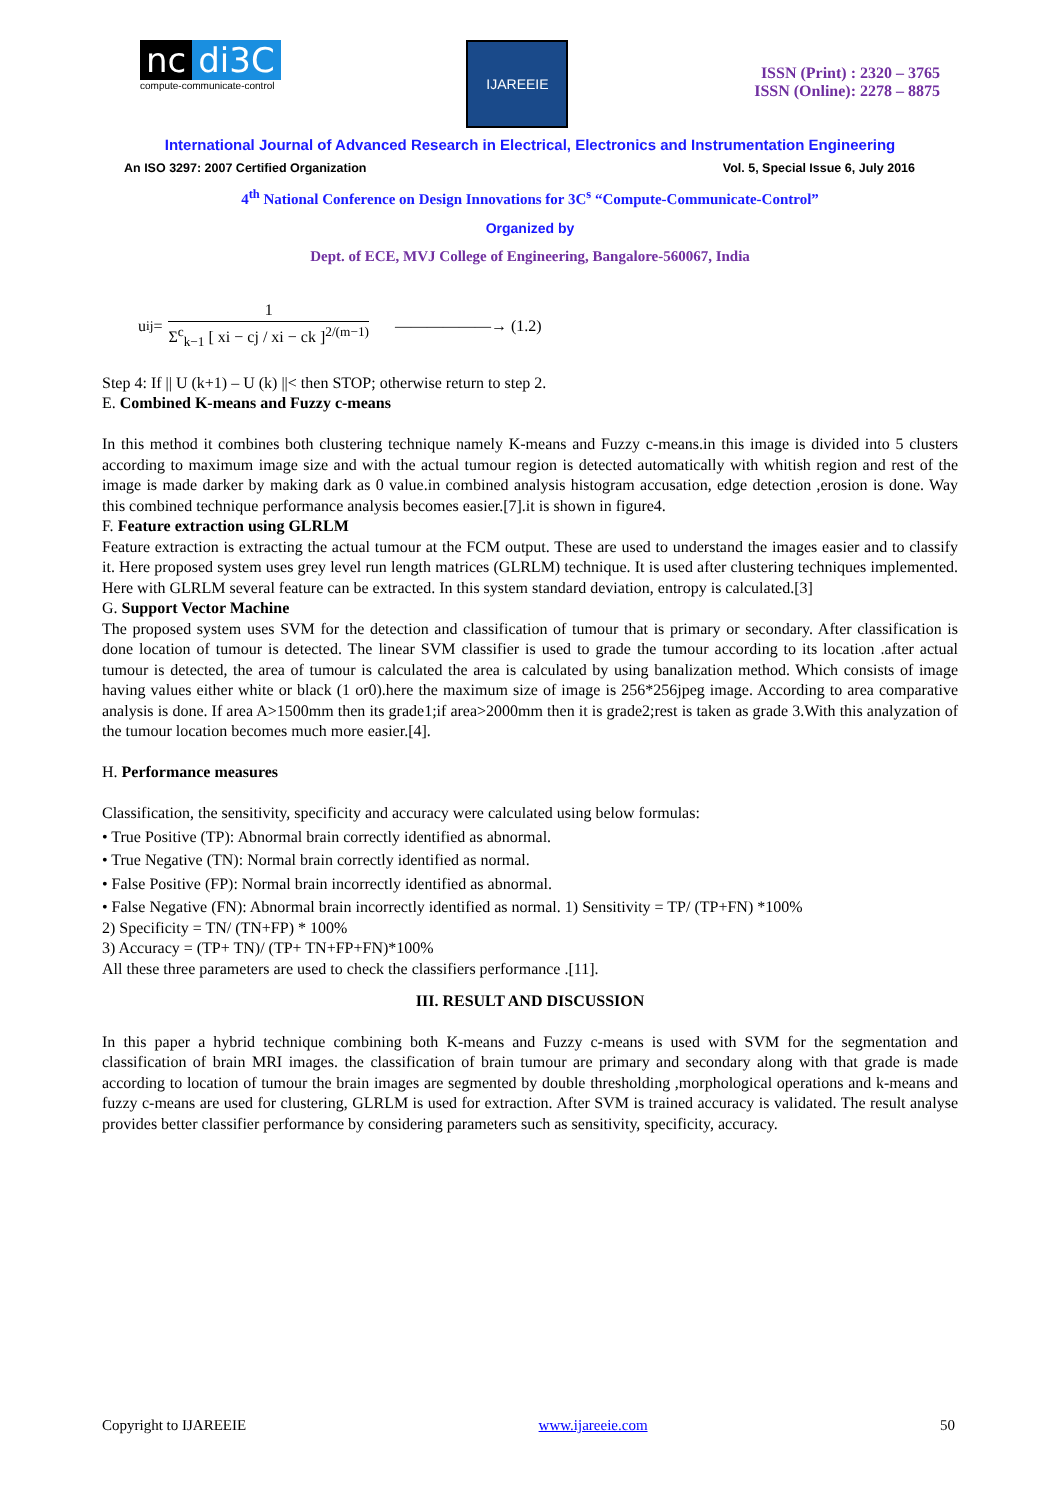nc di3C
compute-communicate-control
IJAREEIE
ISSN (Print) : 2320 – 3765
ISSN (Online): 2278 – 8875
International Journal of Advanced Research in Electrical, Electronics and Instrumentation Engineering
An ISO 3297: 2007 Certified Organization Vol. 5, Special Issue 6, July 2016
4<sup>th</sup> National Conference on Design Innovations for 3C<sup>s</sup> “Compute-Communicate-Control”
Organized by
Dept. of ECE, MVJ College of Engineering, Bangalore-560067, India
u<sub>ij</sub> = 1 Σ<sup>c</sup><sub>k−1</sub> [ xi − cj / xi − ck ]<sup>2/(m−1)</sup> ——————→ (1.2)
Step 4: If || U (k+1) – U (k) ||< then STOP; otherwise return to step 2.
E. Combined K-means and Fuzzy c-means
In this method it combines both clustering technique namely K-means and Fuzzy c-means.in this image is divided into 5 clusters according to maximum image size and with the actual tumour region is detected automatically with whitish region and rest of the image is made darker by making dark as 0 value.in combined analysis histogram accusation, edge detection ,erosion is done. Way this combined technique performance analysis becomes easier.[7].it is shown in figure4.
F. Feature extraction using GLRLM
Feature extraction is extracting the actual tumour at the FCM output. These are used to understand the images easier and to classify it. Here proposed system uses grey level run length matrices (GLRLM) technique. It is used after clustering techniques implemented. Here with GLRLM several feature can be extracted. In this system standard deviation, entropy is calculated.[3]
G. Support Vector Machine
The proposed system uses SVM for the detection and classification of tumour that is primary or secondary. After classification is done location of tumour is detected. The linear SVM classifier is used to grade the tumour according to its location .after actual tumour is detected, the area of tumour is calculated the area is calculated by using banalization method. Which consists of image having values either white or black (1 or0).here the maximum size of image is 256*256jpeg image. According to area comparative analysis is done. If area A>1500mm then its grade1;if area>2000mm then it is grade2;rest is taken as grade 3.With this analyzation of the tumour location becomes much more easier.[4].
H. Performance measures
Classification, the sensitivity, specificity and accuracy were calculated using below formulas:
• True Positive (TP): Abnormal brain correctly identified as abnormal.
• True Negative (TN): Normal brain correctly identified as normal.
• False Positive (FP): Normal brain incorrectly identified as abnormal.
• False Negative (FN): Abnormal brain incorrectly identified as normal. 1) Sensitivity = TP/ (TP+FN) *100%
2) Specificity = TN/ (TN+FP) * 100%
3) Accuracy = (TP+ TN)/ (TP+ TN+FP+FN)*100%
All these three parameters are used to check the classifiers performance .[11].
III. RESULT AND DISCUSSION
In this paper a hybrid technique combining both K-means and Fuzzy c-means is used with SVM for the segmentation and classification of brain MRI images. the classification of brain tumour are primary and secondary along with that grade is made according to location of tumour the brain images are segmented by double thresholding ,morphological operations and k-means and fuzzy c-means are used for clustering, GLRLM is used for extraction. After SVM is trained accuracy is validated. The result analyse provides better classifier performance by considering parameters such as sensitivity, specificity, accuracy.
Copyright to IJAREEIE www.ijareeie.com 50